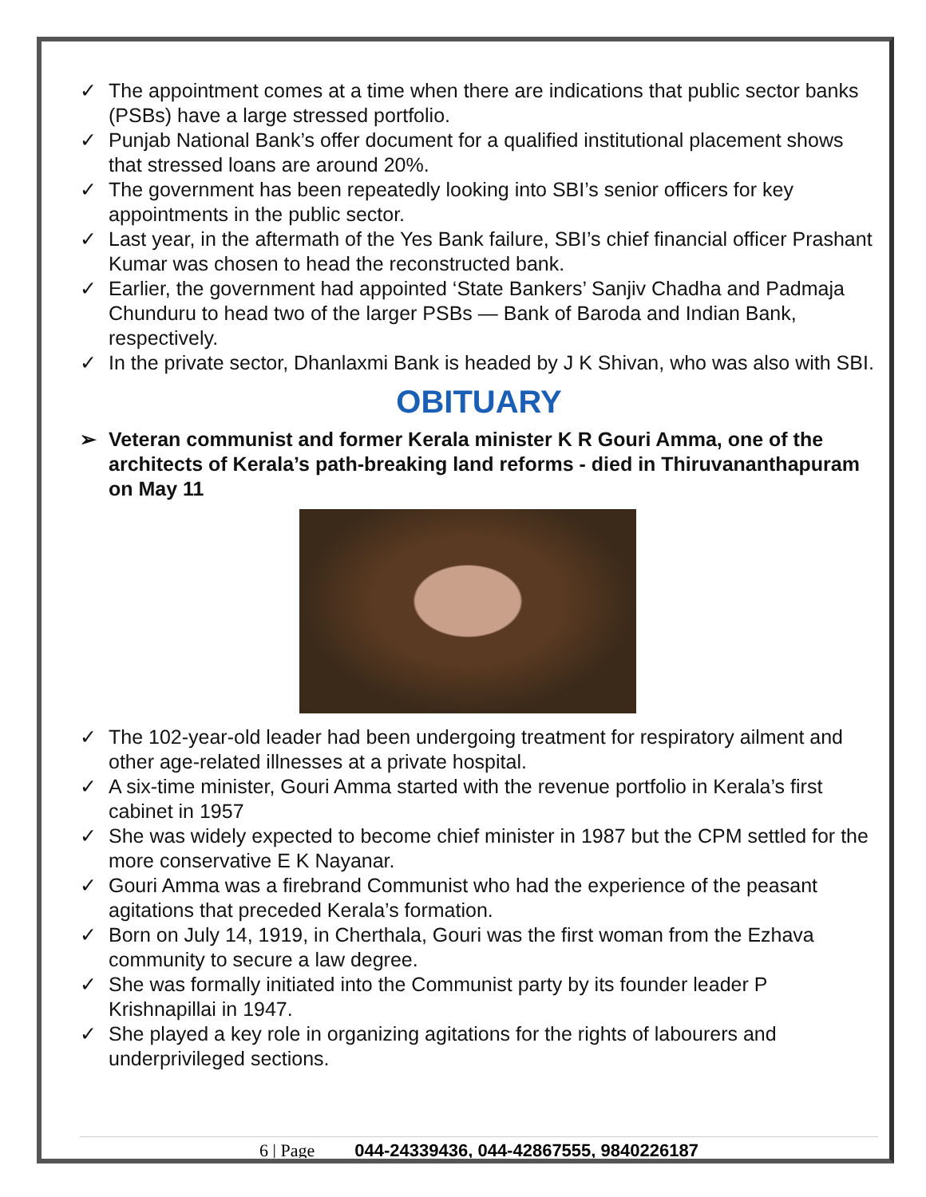✓ The appointment comes at a time when there are indications that public sector banks (PSBs) have a large stressed portfolio.
✓ Punjab National Bank’s offer document for a qualified institutional placement shows that stressed loans are around 20%.
✓ The government has been repeatedly looking into SBI’s senior officers for key appointments in the public sector.
✓ Last year, in the aftermath of the Yes Bank failure, SBI’s chief financial officer Prashant Kumar was chosen to head the reconstructed bank.
✓ Earlier, the government had appointed ‘State Bankers’ Sanjiv Chadha and Padmaja Chunduru to head two of the larger PSBs — Bank of Baroda and Indian Bank, respectively.
✓ In the private sector, Dhanlaxmi Bank is headed by J K Shivan, who was also with SBI.
OBITUARY
➢ Veteran communist and former Kerala minister K R Gouri Amma, one of the architects of Kerala’s path-breaking land reforms - died in Thiruvananthapuram on May 11
✓ The 102-year-old leader had been undergoing treatment for respiratory ailment and other age-related illnesses at a private hospital.
✓ A six-time minister, Gouri Amma started with the revenue portfolio in Kerala’s first cabinet in 1957
✓ She was widely expected to become chief minister in 1987 but the CPM settled for the more conservative E K Nayanar.
✓ Gouri Amma was a firebrand Communist who had the experience of the peasant agitations that preceded Kerala’s formation.
✓ Born on July 14, 1919, in Cherthala, Gouri was the first woman from the Ezhava community to secure a law degree.
✓ She was formally initiated into the Communist party by its founder leader P Krishnapillai in 1947.
✓ She played a key role in organizing agitations for the rights of labourers and underprivileged sections.
6 | Page 044-24339436, 044-42867555, 9840226187